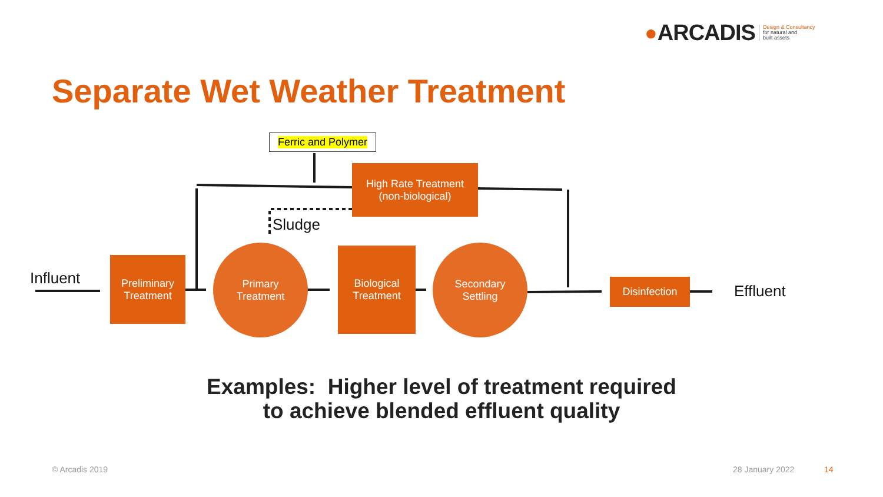● ARCADIS Design & Consultancy
for natural and
built assets
Separate Wet Weather Treatment
Ferric and Polymer
High Rate Treatment
(non-biological)
Sludge
Influent
Preliminary
Treatment
Primary
Treatment
Biological
Treatment
Secondary
Settling
Disinfection Effluent
Examples: Higher level of treatment required
to achieve blended effluent quality
© Arcadis 2019 28 January 2022 14